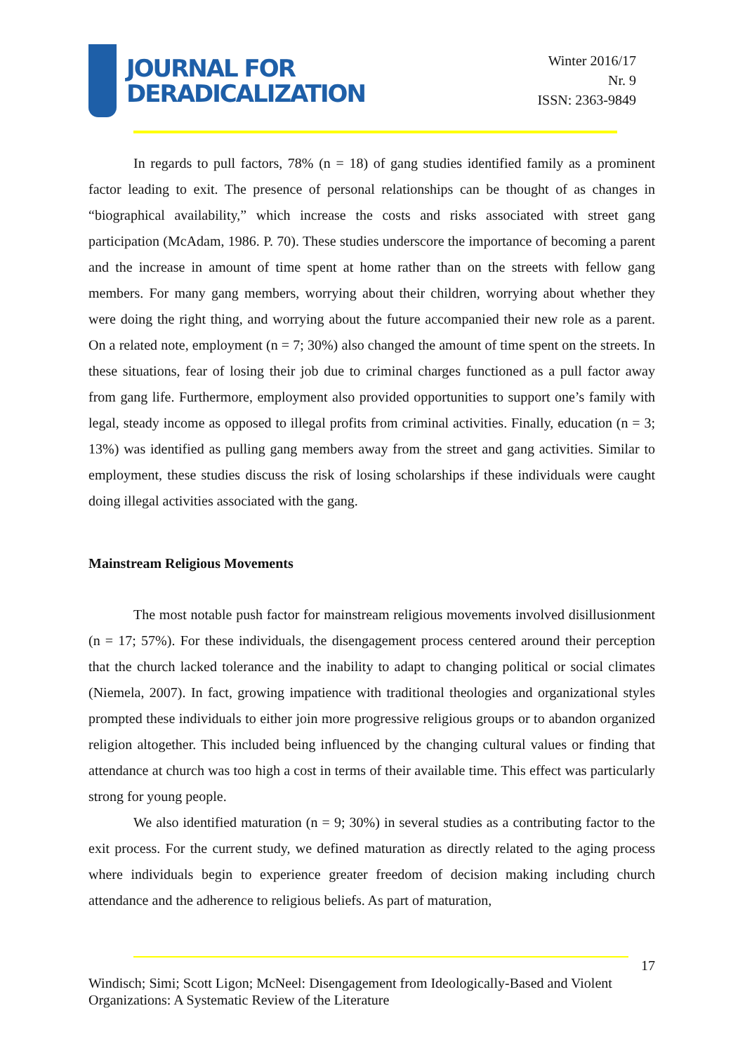JOURNAL FOR
DERADICALIZATION
Winter 2016/17
Nr. 9
ISSN: 2363-9849
In regards to pull factors, 78% (n = 18) of gang studies identified family as a prominent factor leading to exit. The presence of personal relationships can be thought of as changes in “biographical availability,” which increase the costs and risks associated with street gang participation (McAdam, 1986. P. 70). These studies underscore the importance of becoming a parent and the increase in amount of time spent at home rather than on the streets with fellow gang members. For many gang members, worrying about their children, worrying about whether they were doing the right thing, and worrying about the future accompanied their new role as a parent. On a related note, employment (n = 7; 30%) also changed the amount of time spent on the streets. In these situations, fear of losing their job due to criminal charges functioned as a pull factor away from gang life. Furthermore, employment also provided opportunities to support one’s family with legal, steady income as opposed to illegal profits from criminal activities. Finally, education (n = 3; 13%) was identified as pulling gang members away from the street and gang activities. Similar to employment, these studies discuss the risk of losing scholarships if these individuals were caught doing illegal activities associated with the gang.
Mainstream Religious Movements
The most notable push factor for mainstream religious movements involved disillusionment (n = 17; 57%). For these individuals, the disengagement process centered around their perception that the church lacked tolerance and the inability to adapt to changing political or social climates (Niemela, 2007). In fact, growing impatience with traditional theologies and organizational styles prompted these individuals to either join more progressive religious groups or to abandon organized religion altogether. This included being influenced by the changing cultural values or finding that attendance at church was too high a cost in terms of their available time. This effect was particularly strong for young people.
We also identified maturation (n = 9; 30%) in several studies as a contributing factor to the exit process. For the current study, we defined maturation as directly related to the aging process where individuals begin to experience greater freedom of decision making including church attendance and the adherence to religious beliefs. As part of maturation,
17
Windisch; Simi; Scott Ligon; McNeel: Disengagement from Ideologically-Based and Violent Organizations: A Systematic Review of the Literature